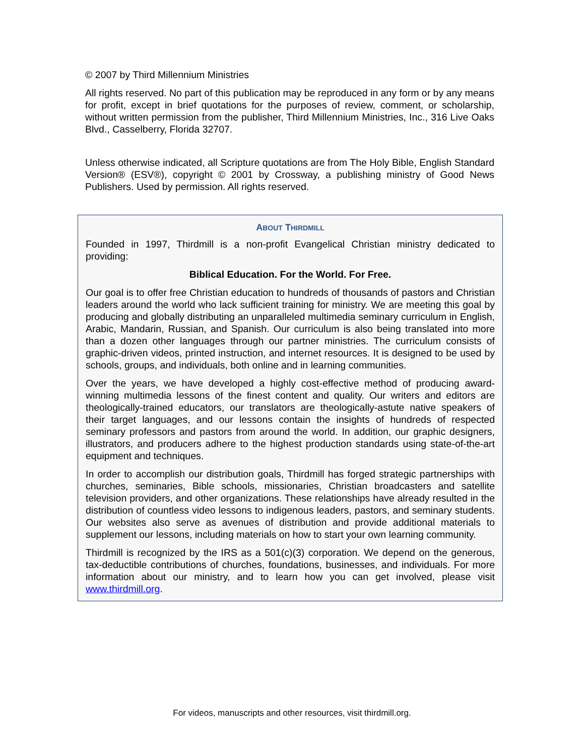© 2007 by Third Millennium Ministries
All rights reserved. No part of this publication may be reproduced in any form or by any means for profit, except in brief quotations for the purposes of review, comment, or scholarship, without written permission from the publisher, Third Millennium Ministries, Inc., 316 Live Oaks Blvd., Casselberry, Florida 32707.
Unless otherwise indicated, all Scripture quotations are from The Holy Bible, English Standard Version® (ESV®), copyright © 2001 by Crossway, a publishing ministry of Good News Publishers. Used by permission. All rights reserved.
ABOUT THIRDMILL
Founded in 1997, Thirdmill is a non-profit Evangelical Christian ministry dedicated to providing:
Biblical Education. For the World. For Free.
Our goal is to offer free Christian education to hundreds of thousands of pastors and Christian leaders around the world who lack sufficient training for ministry. We are meeting this goal by producing and globally distributing an unparalleled multimedia seminary curriculum in English, Arabic, Mandarin, Russian, and Spanish. Our curriculum is also being translated into more than a dozen other languages through our partner ministries. The curriculum consists of graphic-driven videos, printed instruction, and internet resources. It is designed to be used by schools, groups, and individuals, both online and in learning communities.
Over the years, we have developed a highly cost-effective method of producing award-winning multimedia lessons of the finest content and quality. Our writers and editors are theologically-trained educators, our translators are theologically-astute native speakers of their target languages, and our lessons contain the insights of hundreds of respected seminary professors and pastors from around the world. In addition, our graphic designers, illustrators, and producers adhere to the highest production standards using state-of-the-art equipment and techniques.
In order to accomplish our distribution goals, Thirdmill has forged strategic partnerships with churches, seminaries, Bible schools, missionaries, Christian broadcasters and satellite television providers, and other organizations. These relationships have already resulted in the distribution of countless video lessons to indigenous leaders, pastors, and seminary students. Our websites also serve as avenues of distribution and provide additional materials to supplement our lessons, including materials on how to start your own learning community.
Thirdmill is recognized by the IRS as a 501(c)(3) corporation. We depend on the generous, tax-deductible contributions of churches, foundations, businesses, and individuals. For more information about our ministry, and to learn how you can get involved, please visit www.thirdmill.org.
For videos, manuscripts and other resources, visit thirdmill.org.